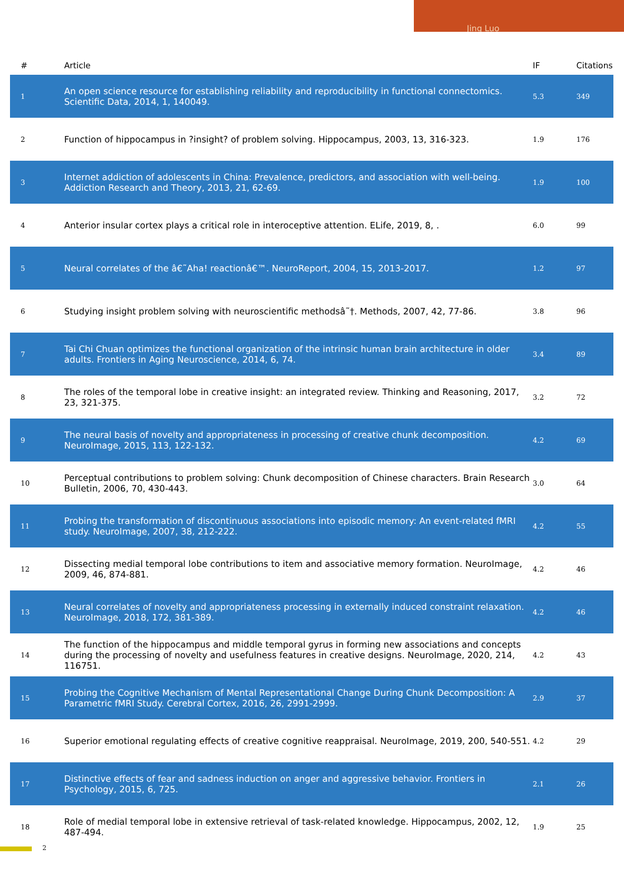Jing Luo
| # | Article | IF | Citations |
| --- | --- | --- | --- |
| 1 | An open science resource for establishing reliability and reproducibility in functional connectomics. Scientific Data, 2014, 1, 140049. | 5.3 | 349 |
| 2 | Function of hippocampus in ?insight? of problem solving. Hippocampus, 2003, 13, 316-323. | 1.9 | 176 |
| 3 | Internet addiction of adolescents in China: Prevalence, predictors, and association with well-being. Addiction Research and Theory, 2013, 21, 62-69. | 1.9 | 100 |
| 4 | Anterior insular cortex plays a critical role in interoceptive attention. ELife, 2019, 8, . | 6.0 | 99 |
| 5 | Neural correlates of the â€˜Aha! reactionâ€™. NeuroReport, 2004, 15, 2013-2017. | 1.2 | 97 |
| 6 | Studying insight problem solving with neuroscientific methodsâ˜†. Methods, 2007, 42, 77-86. | 3.8 | 96 |
| 7 | Tai Chi Chuan optimizes the functional organization of the intrinsic human brain architecture in older adults. Frontiers in Aging Neuroscience, 2014, 6, 74. | 3.4 | 89 |
| 8 | The roles of the temporal lobe in creative insight: an integrated review. Thinking and Reasoning, 2017, 23, 321-375. | 3.2 | 72 |
| 9 | The neural basis of novelty and appropriateness in processing of creative chunk decomposition. NeuroImage, 2015, 113, 122-132. | 4.2 | 69 |
| 10 | Perceptual contributions to problem solving: Chunk decomposition of Chinese characters. Brain Research Bulletin, 2006, 70, 430-443. | 3.0 | 64 |
| 11 | Probing the transformation of discontinuous associations into episodic memory: An event-related fMRI study. NeuroImage, 2007, 38, 212-222. | 4.2 | 55 |
| 12 | Dissecting medial temporal lobe contributions to item and associative memory formation. NeuroImage, 2009, 46, 874-881. | 4.2 | 46 |
| 13 | Neural correlates of novelty and appropriateness processing in externally induced constraint relaxation. NeuroImage, 2018, 172, 381-389. | 4.2 | 46 |
| 14 | The function of the hippocampus and middle temporal gyrus in forming new associations and concepts during the processing of novelty and usefulness features in creative designs. NeuroImage, 2020, 214, 116751. | 4.2 | 43 |
| 15 | Probing the Cognitive Mechanism of Mental Representational Change During Chunk Decomposition: A Parametric fMRI Study. Cerebral Cortex, 2016, 26, 2991-2999. | 2.9 | 37 |
| 16 | Superior emotional regulating effects of creative cognitive reappraisal. NeuroImage, 2019, 200, 540-551. | 4.2 | 29 |
| 17 | Distinctive effects of fear and sadness induction on anger and aggressive behavior. Frontiers in Psychology, 2015, 6, 725. | 2.1 | 26 |
| 18 | Role of medial temporal lobe in extensive retrieval of task-related knowledge. Hippocampus, 2002, 12, 487-494. | 1.9 | 25 |
2